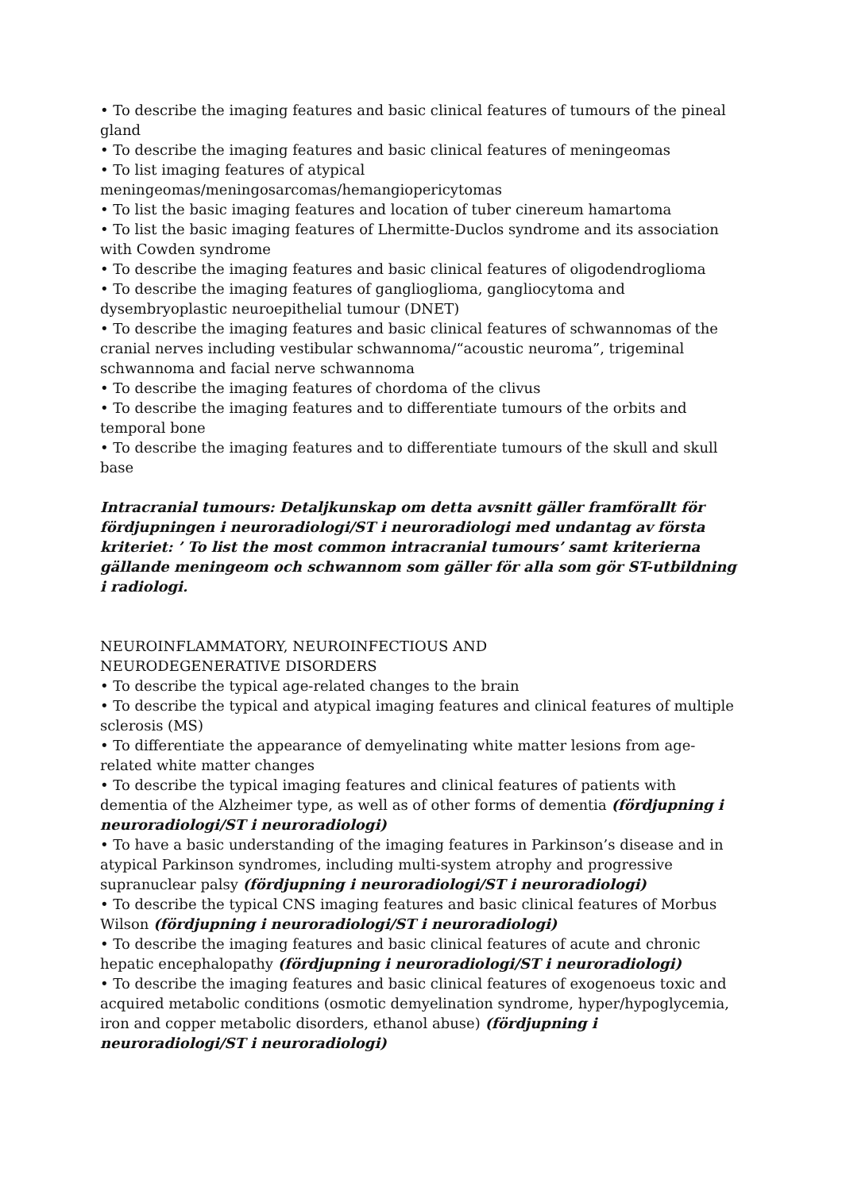• To describe the imaging features and basic clinical features of tumours of the pineal gland
• To describe the imaging features and basic clinical features of meningeomas
• To list imaging features of atypical meningeomas/meningosarcomas/hemangiopericytomas
• To list the basic imaging features and location of tuber cinereum hamartoma
• To list the basic imaging features of Lhermitte-Duclos syndrome and its association with Cowden syndrome
• To describe the imaging features and basic clinical features of oligodendroglioma
• To describe the imaging features of ganglioglioma, gangliocytoma and dysembryoplastic neuroepithelial tumour (DNET)
• To describe the imaging features and basic clinical features of schwannomas of the cranial nerves including vestibular schwannoma/“acoustic neuroma”, trigeminal schwannoma and facial nerve schwannoma
• To describe the imaging features of chordoma of the clivus
• To describe the imaging features and to differentiate tumours of the orbits and temporal bone
• To describe the imaging features and to differentiate tumours of the skull and skull base
Intracranial tumours: Detaljkunskap om detta avsnitt gäller framförallt för fördjupningen i neuroradiologi/ST i neuroradiologi med undantag av första kriteriet: ’ To list the most common intracranial tumours’ samt kriterierna gällande meningeom och schwannom som gäller för alla som gör ST-utbildning i radiologi.
NEUROINFLAMMATORY, NEUROINFECTIOUS AND
NEURODEGENERATIVE DISORDERS
• To describe the typical age-related changes to the brain
• To describe the typical and atypical imaging features and clinical features of multiple sclerosis (MS)
• To differentiate the appearance of demyelinating white matter lesions from age-related white matter changes
• To describe the typical imaging features and clinical features of patients with dementia of the Alzheimer type, as well as of other forms of dementia (fördjupning i neuroradiologi/ST i neuroradiologi)
• To have a basic understanding of the imaging features in Parkinson’s disease and in atypical Parkinson syndromes, including multi-system atrophy and progressive supranuclear palsy (fördjupning i neuroradiologi/ST i neuroradiologi)
• To describe the typical CNS imaging features and basic clinical features of Morbus Wilson (fördjupning i neuroradiologi/ST i neuroradiologi)
• To describe the imaging features and basic clinical features of acute and chronic hepatic encephalopathy (fördjupning i neuroradiologi/ST i neuroradiologi)
• To describe the imaging features and basic clinical features of exogenoeus toxic and acquired metabolic conditions (osmotic demyelination syndrome, hyper/hypoglycemia, iron and copper metabolic disorders, ethanol abuse) (fördjupning i neuroradiologi/ST i neuroradiologi)